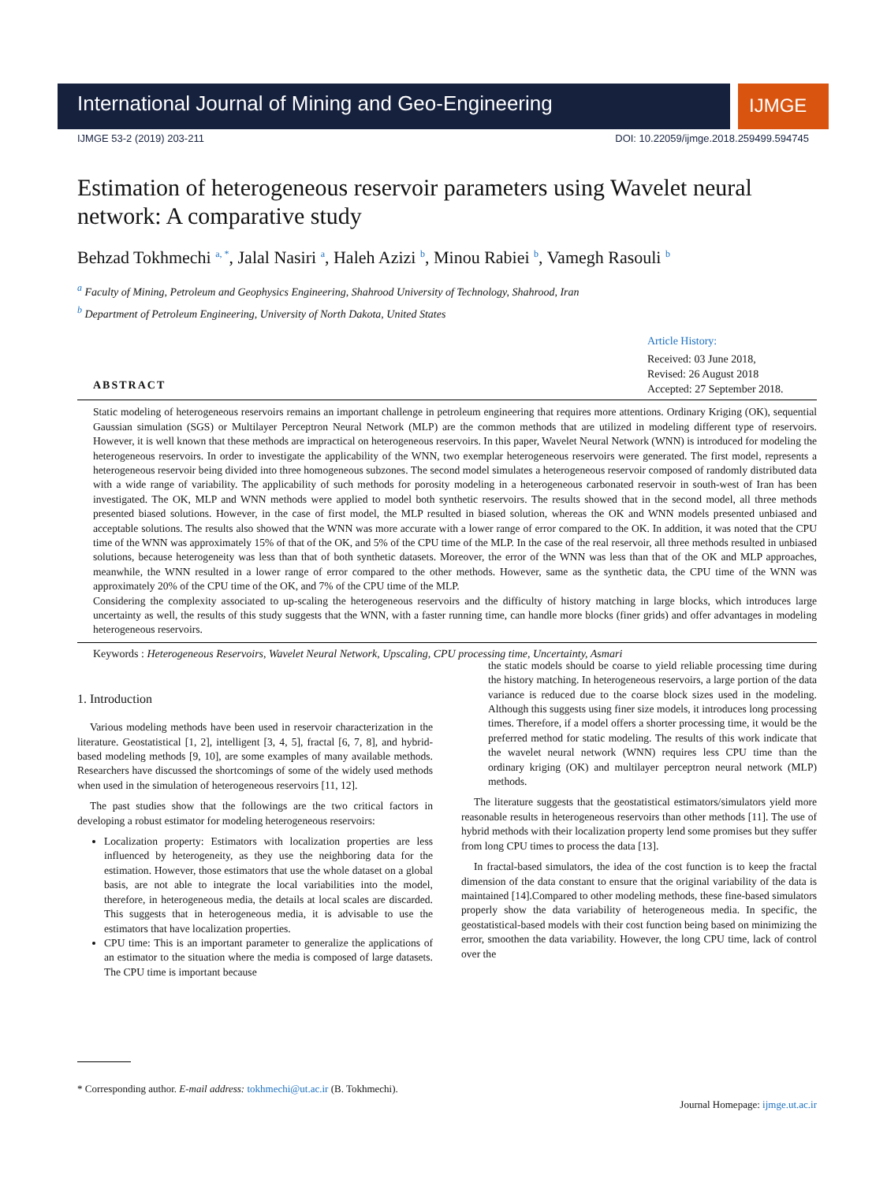International Journal of Mining and Geo-Engineering
IJMGE
IJMGE 53-2 (2019) 203-211 DOI: 10.22059/ijmge.2018.259499.594745
Estimation of heterogeneous reservoir parameters using Wavelet neural network: A comparative study
Behzad Tokhmechi <sup>a, *</sup>, Jalal Nasiri <sup>a</sup>, Haleh Azizi <sup>b</sup>, Minou Rabiei <sup>b</sup>, Vamegh Rasouli <sup>b</sup>
<sup>a</sup> Faculty of Mining, Petroleum and Geophysics Engineering, Shahrood University of Technology, Shahrood, Iran
<sup>b</sup> Department of Petroleum Engineering, University of North Dakota, United States
Article History:
Received: 03 June 2018,
Revised: 26 August 2018
Accepted: 27 September 2018.
ABSTRACT
Static modeling of heterogeneous reservoirs remains an important challenge in petroleum engineering that requires more attentions. Ordinary Kriging (OK), sequential Gaussian simulation (SGS) or Multilayer Perceptron Neural Network (MLP) are the common methods that are utilized in modeling different type of reservoirs. However, it is well known that these methods are impractical on heterogeneous reservoirs. In this paper, Wavelet Neural Network (WNN) is introduced for modeling the heterogeneous reservoirs. In order to investigate the applicability of the WNN, two exemplar heterogeneous reservoirs were generated. The first model, represents a heterogeneous reservoir being divided into three homogeneous subzones. The second model simulates a heterogeneous reservoir composed of randomly distributed data with a wide range of variability. The applicability of such methods for porosity modeling in a heterogeneous carbonated reservoir in south-west of Iran has been investigated. The OK, MLP and WNN methods were applied to model both synthetic reservoirs. The results showed that in the second model, all three methods presented biased solutions. However, in the case of first model, the MLP resulted in biased solution, whereas the OK and WNN models presented unbiased and acceptable solutions. The results also showed that the WNN was more accurate with a lower range of error compared to the OK. In addition, it was noted that the CPU time of the WNN was approximately 15% of that of the OK, and 5% of the CPU time of the MLP. In the case of the real reservoir, all three methods resulted in unbiased solutions, because heterogeneity was less than that of both synthetic datasets. Moreover, the error of the WNN was less than that of the OK and MLP approaches, meanwhile, the WNN resulted in a lower range of error compared to the other methods. However, same as the synthetic data, the CPU time of the WNN was approximately 20% of the CPU time of the OK, and 7% of the CPU time of the MLP.
Considering the complexity associated to up-scaling the heterogeneous reservoirs and the difficulty of history matching in large blocks, which introduces large uncertainty as well, the results of this study suggests that the WNN, with a faster running time, can handle more blocks (finer grids) and offer advantages in modeling heterogeneous reservoirs.
Keywords : Heterogeneous Reservoirs, Wavelet Neural Network, Upscaling, CPU processing time, Uncertainty, Asmari
1. Introduction
Various modeling methods have been used in reservoir characterization in the literature. Geostatistical [1, 2], intelligent [3, 4, 5], fractal [6, 7, 8], and hybrid-based modeling methods [9, 10], are some examples of many available methods. Researchers have discussed the shortcomings of some of the widely used methods when used in the simulation of heterogeneous reservoirs [11, 12].
The past studies show that the followings are the two critical factors in developing a robust estimator for modeling heterogeneous reservoirs:
Localization property: Estimators with localization properties are less influenced by heterogeneity, as they use the neighboring data for the estimation. However, those estimators that use the whole dataset on a global basis, are not able to integrate the local variabilities into the model, therefore, in heterogeneous media, the details at local scales are discarded. This suggests that in heterogeneous media, it is advisable to use the estimators that have localization properties.
CPU time: This is an important parameter to generalize the applications of an estimator to the situation where the media is composed of large datasets. The CPU time is important because
the static models should be coarse to yield reliable processing time during the history matching. In heterogeneous reservoirs, a large portion of the data variance is reduced due to the coarse block sizes used in the modeling. Although this suggests using finer size models, it introduces long processing times. Therefore, if a model offers a shorter processing time, it would be the preferred method for static modeling. The results of this work indicate that the wavelet neural network (WNN) requires less CPU time than the ordinary kriging (OK) and multilayer perceptron neural network (MLP) methods.
The literature suggests that the geostatistical estimators/simulators yield more reasonable results in heterogeneous reservoirs than other methods [11]. The use of hybrid methods with their localization property lend some promises but they suffer from long CPU times to process the data [13].
In fractal-based simulators, the idea of the cost function is to keep the fractal dimension of the data constant to ensure that the original variability of the data is maintained [14].Compared to other modeling methods, these fine-based simulators properly show the data variability of heterogeneous media. In specific, the geostatistical-based models with their cost function being based on minimizing the error, smoothen the data variability. However, the long CPU time, lack of control over the
* Corresponding author. E-mail address: tokhmechi@ut.ac.ir (B. Tokhmechi).
Journal Homepage: ijmge.ut.ac.ir